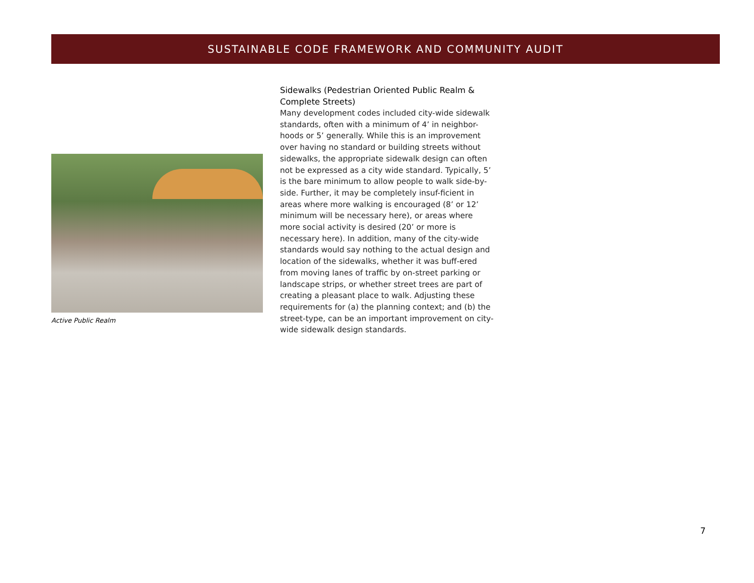SUSTAINABLE CODE FRAMEWORK AND COMMUNITY AUDIT
Active Public Realm
Sidewalks (Pedestrian Oriented Public Realm & Complete Streets)
Many development codes included city-wide sidewalk standards, often with a minimum of 4’ in neighbor-hoods or 5’ generally. While this is an improvement over having no standard or building streets without sidewalks, the appropriate sidewalk design can often not be expressed as a city wide standard. Typically, 5’ is the bare minimum to allow people to walk side-by-side. Further, it may be completely insuf-ficient in areas where more walking is encouraged (8’ or 12’ minimum will be necessary here), or areas where more social activity is desired (20’ or more is necessary here). In addition, many of the city-wide standards would say nothing to the actual design and location of the sidewalks, whether it was buff-ered from moving lanes of traffic by on-street parking or landscape strips, or whether street trees are part of creating a pleasant place to walk. Adjusting these requirements for (a) the planning context; and (b) the street-type, can be an important improvement on city-wide sidewalk design standards.
7